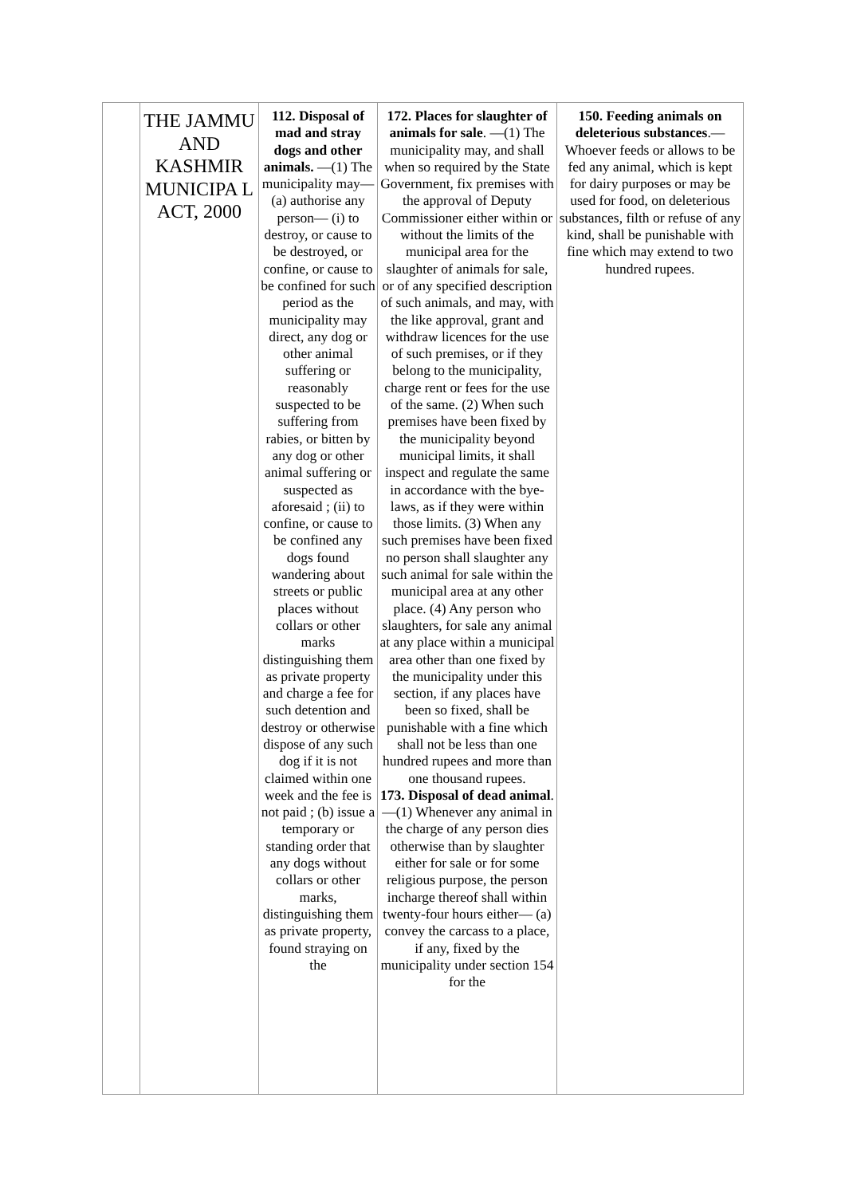| | THE JAMMU AND KASHMIR MUNICIPA L ACT, 2000 | 112. Disposal of mad and stray dogs and other animals. —(1) The municipality may— (a) authorise any person— (i) to destroy, or cause to be destroyed, or confine, or cause to be confined for such period as the municipality may direct, any dog or other animal suffering or reasonably suspected to be suffering from rabies, or bitten by any dog or other animal suffering or suspected as aforesaid ; (ii) to confine, or cause to be confined any dogs found wandering about streets or public places without collars or other marks distinguishing them as private property and charge a fee for such detention and destroy or otherwise dispose of any such dog if it is not claimed within one week and the fee is not paid ; (b) issue a temporary or standing order that any dogs without collars or other marks, distinguishing them as private property, found straying on the | 172. Places for slaughter of animals for sale . —(1) The municipality may, and shall when so required by the State Government, fix premises with the approval of Deputy Commissioner either within or without the limits of the municipal area for the slaughter of animals for sale, or of any specified description of such animals, and may, with the like approval, grant and withdraw licences for the use of such premises, or if they belong to the municipality, charge rent or fees for the use of the same. (2) When such premises have been fixed by the municipality beyond municipal limits, it shall inspect and regulate the same in accordance with the bye-laws, as if they were within those limits. (3) When any such premises have been fixed no person shall slaughter any such animal for sale within the municipal area at any other place. (4) Any person who slaughters, for sale any animal at any place within a municipal area other than one fixed by the municipality under this section, if any places have been so fixed, shall be punishable with a fine which shall not be less than one hundred rupees and more than one thousand rupees. 173. Disposal of dead animal . —(1) Whenever any animal in the charge of any person dies otherwise than by slaughter either for sale or for some religious purpose, the person incharge thereof shall within twenty-four hours either— (a) convey the carcass to a place, if any, fixed by the municipality under section 154 for the | 150. Feeding animals on deleterious substances .— Whoever feeds or allows to be fed any animal, which is kept for dairy purposes or may be used for food, on deleterious substances, filth or refuse of any kind, shall be punishable with fine which may extend to two hundred rupees. |